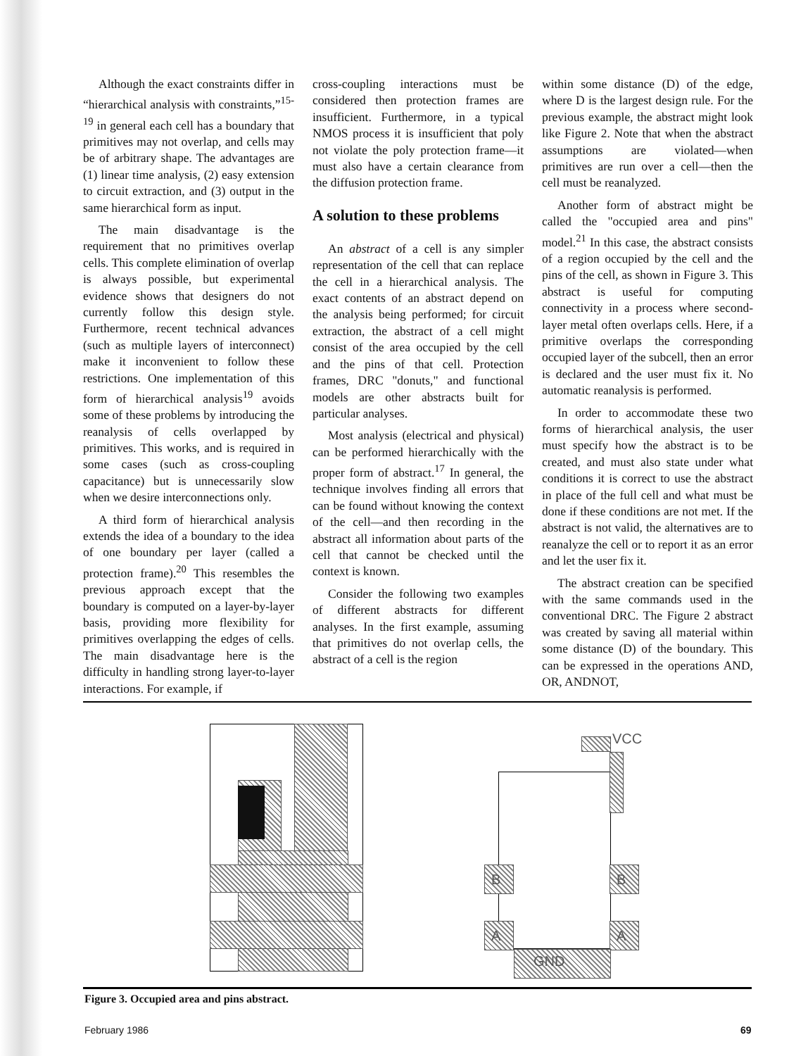Although the exact constraints differ in “hierarchical analysis with constraints,”<sup>15-19</sup> in general each cell has a boundary that primitives may not overlap, and cells may be of arbitrary shape. The advantages are (1) linear time analysis, (2) easy extension to circuit extraction, and (3) output in the same hierarchical form as input.
The main disadvantage is the requirement that no primitives overlap cells. This complete elimination of overlap is always possible, but experimental evidence shows that designers do not currently follow this design style. Furthermore, recent technical advances (such as multiple layers of interconnect) make it inconvenient to follow these restrictions. One implementation of this form of hierarchical analysis<sup>19</sup> avoids some of these problems by introducing the reanalysis of cells overlapped by primitives. This works, and is required in some cases (such as cross-coupling capacitance) but is unnecessarily slow when we desire interconnections only.
A third form of hierarchical analysis extends the idea of a boundary to the idea of one boundary per layer (called a protection frame).<sup>20</sup> This resembles the previous approach except that the boundary is computed on a layer-by-layer basis, providing more flexibility for primitives overlapping the edges of cells. The main disadvantage here is the difficulty in handling strong layer-to-layer interactions. For example, if
cross-coupling interactions must be considered then protection frames are insufficient. Furthermore, in a typical NMOS process it is insufficient that poly not violate the poly protection frame—it must also have a certain clearance from the diffusion protection frame.
A solution to these problems
An abstract of a cell is any simpler representation of the cell that can replace the cell in a hierarchical analysis. The exact contents of an abstract depend on the analysis being performed; for circuit extraction, the abstract of a cell might consist of the area occupied by the cell and the pins of that cell. Protection frames, DRC "donuts," and functional models are other abstracts built for particular analyses.
Most analysis (electrical and physical) can be performed hierarchically with the proper form of abstract.<sup>17</sup> In general, the technique involves finding all errors that can be found without knowing the context of the cell—and then recording in the abstract all information about parts of the cell that cannot be checked until the context is known.
Consider the following two examples of different abstracts for different analyses. In the first example, assuming that primitives do not overlap cells, the abstract of a cell is the region
within some distance (D) of the edge, where D is the largest design rule. For the previous example, the abstract might look like Figure 2. Note that when the abstract assumptions are violated—when primitives are run over a cell—then the cell must be reanalyzed.
Another form of abstract might be called the "occupied area and pins" model.<sup>21</sup> In this case, the abstract consists of a region occupied by the cell and the pins of the cell, as shown in Figure 3. This abstract is useful for computing connectivity in a process where second-layer metal often overlaps cells. Here, if a primitive overlaps the corresponding occupied layer of the subcell, then an error is declared and the user must fix it. No automatic reanalysis is performed.
In order to accommodate these two forms of hierarchical analysis, the user must specify how the abstract is to be created, and must also state under what conditions it is correct to use the abstract in place of the full cell and what must be done if these conditions are not met. If the abstract is not valid, the alternatives are to reanalyze the cell or to report it as an error and let the user fix it.
The abstract creation can be specified with the same commands used in the conventional DRC. The Figure 2 abstract was created by saving all material within some distance (D) of the boundary. This can be expressed in the operations AND, OR, ANDNOT,
VCC
B B
A A
GND
Figure 3. Occupied area and pins abstract.
February 1986 69